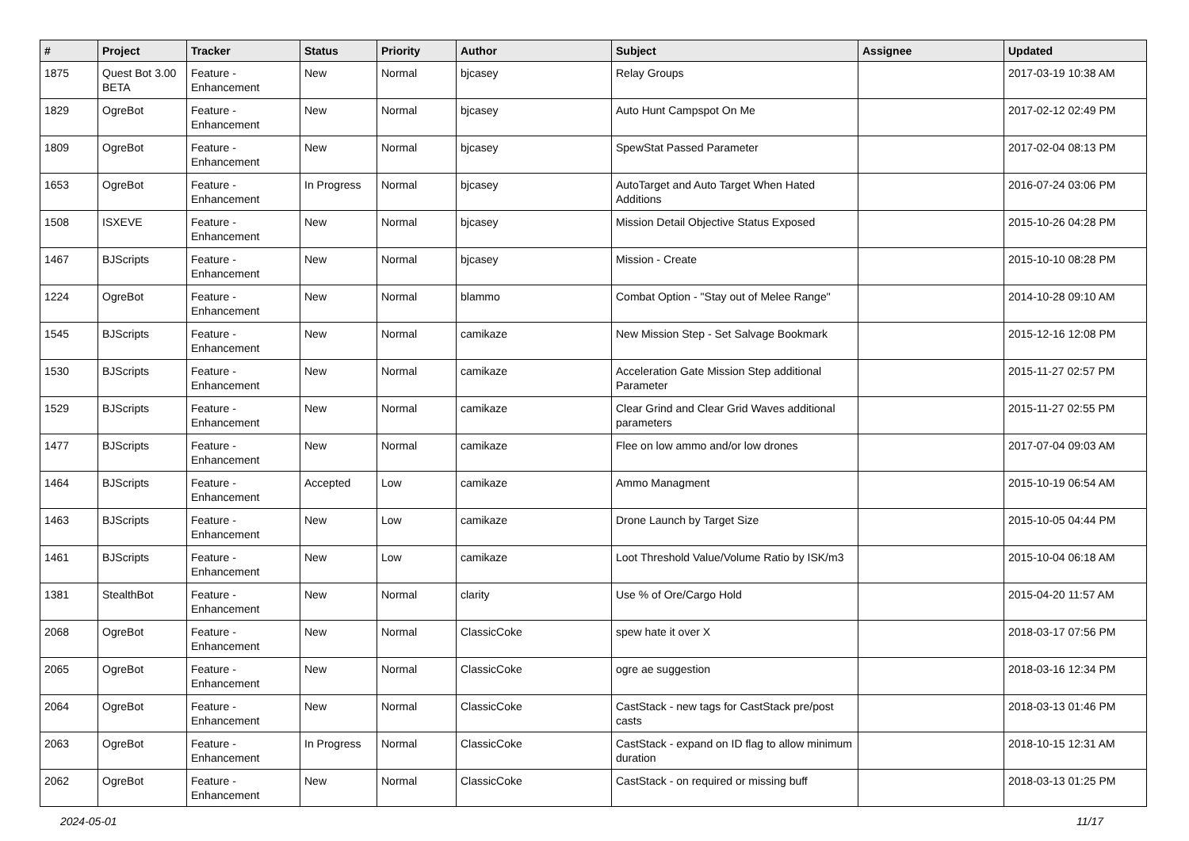| # | Project | Tracker | Status | Priority | Author | Subject | Assignee | Updated |
| --- | --- | --- | --- | --- | --- | --- | --- | --- |
| 1875 | Quest Bot 3.00 BETA | Feature - Enhancement | New | Normal | bjcasey | Relay Groups | | 2017-03-19 10:38 AM |
| 1829 | OgreBot | Feature - Enhancement | New | Normal | bjcasey | Auto Hunt Campspot On Me | | 2017-02-12 02:49 PM |
| 1809 | OgreBot | Feature - Enhancement | New | Normal | bjcasey | SpewStat Passed Parameter | | 2017-02-04 08:13 PM |
| 1653 | OgreBot | Feature - Enhancement | In Progress | Normal | bjcasey | AutoTarget and Auto Target When Hated Additions | | 2016-07-24 03:06 PM |
| 1508 | ISXEVE | Feature - Enhancement | New | Normal | bjcasey | Mission Detail Objective Status Exposed | | 2015-10-26 04:28 PM |
| 1467 | BJScripts | Feature - Enhancement | New | Normal | bjcasey | Mission - Create | | 2015-10-10 08:28 PM |
| 1224 | OgreBot | Feature - Enhancement | New | Normal | blammo | Combat Option - "Stay out of Melee Range" | | 2014-10-28 09:10 AM |
| 1545 | BJScripts | Feature - Enhancement | New | Normal | camikaze | New Mission Step - Set Salvage Bookmark | | 2015-12-16 12:08 PM |
| 1530 | BJScripts | Feature - Enhancement | New | Normal | camikaze | Acceleration Gate Mission Step additional Parameter | | 2015-11-27 02:57 PM |
| 1529 | BJScripts | Feature - Enhancement | New | Normal | camikaze | Clear Grind and Clear Grid Waves additional parameters | | 2015-11-27 02:55 PM |
| 1477 | BJScripts | Feature - Enhancement | New | Normal | camikaze | Flee on low ammo and/or low drones | | 2017-07-04 09:03 AM |
| 1464 | BJScripts | Feature - Enhancement | Accepted | Low | camikaze | Ammo Managment | | 2015-10-19 06:54 AM |
| 1463 | BJScripts | Feature - Enhancement | New | Low | camikaze | Drone Launch by Target Size | | 2015-10-05 04:44 PM |
| 1461 | BJScripts | Feature - Enhancement | New | Low | camikaze | Loot Threshold Value/Volume Ratio by ISK/m3 | | 2015-10-04 06:18 AM |
| 1381 | StealthBot | Feature - Enhancement | New | Normal | clarity | Use % of Ore/Cargo Hold | | 2015-04-20 11:57 AM |
| 2068 | OgreBot | Feature - Enhancement | New | Normal | ClassicCoke | spew hate it over X | | 2018-03-17 07:56 PM |
| 2065 | OgreBot | Feature - Enhancement | New | Normal | ClassicCoke | ogre ae suggestion | | 2018-03-16 12:34 PM |
| 2064 | OgreBot | Feature - Enhancement | New | Normal | ClassicCoke | CastStack - new tags for CastStack pre/post casts | | 2018-03-13 01:46 PM |
| 2063 | OgreBot | Feature - Enhancement | In Progress | Normal | ClassicCoke | CastStack - expand on ID flag to allow minimum duration | | 2018-10-15 12:31 AM |
| 2062 | OgreBot | Feature - Enhancement | New | Normal | ClassicCoke | CastStack - on required or missing buff | | 2018-03-13 01:25 PM |
2024-05-01 11/17